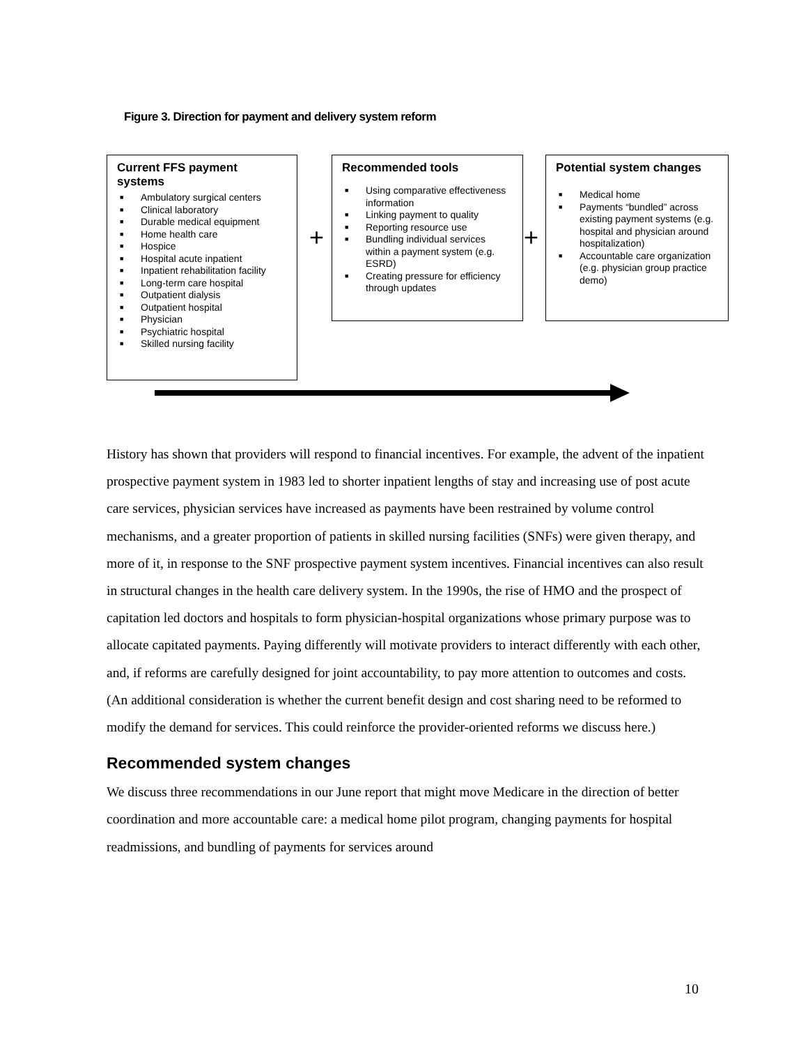Figure 3. Direction for payment and delivery system reform
Current FFS payment systems
■ Ambulatory surgical centers
■ Clinical laboratory
■ Durable medical equipment
■ Home health care
■ Hospice
■ Hospital acute inpatient
■ Inpatient rehabilitation facility
■ Long-term care hospital
■ Outpatient dialysis
■ Outpatient hospital
■ Physician
■ Psychiatric hospital
■ Skilled nursing facility
+
Recommended tools
■ Using comparative effectiveness information
■ Linking payment to quality
■ Reporting resource use
■ Bundling individual services within a payment system (e.g. ESRD)
■ Creating pressure for efficiency through updates
+
Potential system changes
■ Medical home
■ Payments “bundled” across existing payment systems (e.g. hospital and physician around hospitalization)
■ Accountable care organization (e.g. physician group practice demo)
History has shown that providers will respond to financial incentives. For example, the advent of the inpatient prospective payment system in 1983 led to shorter inpatient lengths of stay and increasing use of post acute care services, physician services have increased as payments have been restrained by volume control mechanisms, and a greater proportion of patients in skilled nursing facilities (SNFs) were given therapy, and more of it, in response to the SNF prospective payment system incentives. Financial incentives can also result in structural changes in the health care delivery system. In the 1990s, the rise of HMO and the prospect of capitation led doctors and hospitals to form physician-hospital organizations whose primary purpose was to allocate capitated payments. Paying differently will motivate providers to interact differently with each other, and, if reforms are carefully designed for joint accountability, to pay more attention to outcomes and costs. (An additional consideration is whether the current benefit design and cost sharing need to be reformed to modify the demand for services. This could reinforce the provider-oriented reforms we discuss here.)
Recommended system changes
We discuss three recommendations in our June report that might move Medicare in the direction of better coordination and more accountable care: a medical home pilot program, changing payments for hospital readmissions, and bundling of payments for services around
10